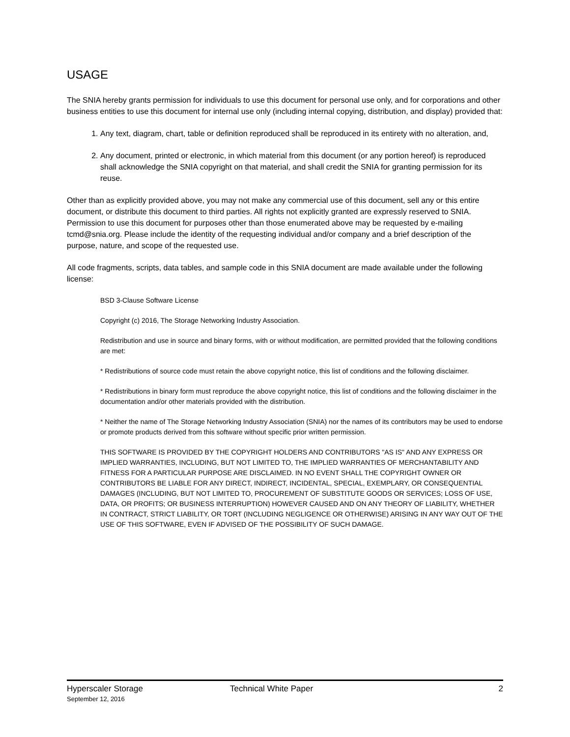USAGE
The SNIA hereby grants permission for individuals to use this document for personal use only, and for corporations and other business entities to use this document for internal use only (including internal copying, distribution, and display) provided that:
1. Any text, diagram, chart, table or definition reproduced shall be reproduced in its entirety with no alteration, and,
2. Any document, printed or electronic, in which material from this document (or any portion hereof) is reproduced shall acknowledge the SNIA copyright on that material, and shall credit the SNIA for granting permission for its reuse.
Other than as explicitly provided above, you may not make any commercial use of this document, sell any or this entire document, or distribute this document to third parties. All rights not explicitly granted are expressly reserved to SNIA.
Permission to use this document for purposes other than those enumerated above may be requested by e-mailing tcmd@snia.org. Please include the identity of the requesting individual and/or company and a brief description of the purpose, nature, and scope of the requested use.
All code fragments, scripts, data tables, and sample code in this SNIA document are made available under the following license:
BSD 3-Clause Software License
Copyright (c) 2016, The Storage Networking Industry Association.
Redistribution and use in source and binary forms, with or without modification, are permitted provided that the following conditions are met:
* Redistributions of source code must retain the above copyright notice, this list of conditions and the following disclaimer.
* Redistributions in binary form must reproduce the above copyright notice, this list of conditions and the following disclaimer in the documentation and/or other materials provided with the distribution.
* Neither the name of The Storage Networking Industry Association (SNIA) nor the names of its contributors may be used to endorse or promote products derived from this software without specific prior written permission.
THIS SOFTWARE IS PROVIDED BY THE COPYRIGHT HOLDERS AND CONTRIBUTORS "AS IS" AND ANY EXPRESS OR IMPLIED WARRANTIES, INCLUDING, BUT NOT LIMITED TO, THE IMPLIED WARRANTIES OF MERCHANTABILITY AND FITNESS FOR A PARTICULAR PURPOSE ARE DISCLAIMED. IN NO EVENT SHALL THE COPYRIGHT OWNER OR CONTRIBUTORS BE LIABLE FOR ANY DIRECT, INDIRECT, INCIDENTAL, SPECIAL, EXEMPLARY, OR CONSEQUENTIAL DAMAGES (INCLUDING, BUT NOT LIMITED TO, PROCUREMENT OF SUBSTITUTE GOODS OR SERVICES; LOSS OF USE, DATA, OR PROFITS; OR BUSINESS INTERRUPTION) HOWEVER CAUSED AND ON ANY THEORY OF LIABILITY, WHETHER IN CONTRACT, STRICT LIABILITY, OR TORT (INCLUDING NEGLIGENCE OR OTHERWISE) ARISING IN ANY WAY OUT OF THE USE OF THIS SOFTWARE, EVEN IF ADVISED OF THE POSSIBILITY OF SUCH DAMAGE.
Hyperscaler Storage
September 12, 2016
Technical White Paper 2